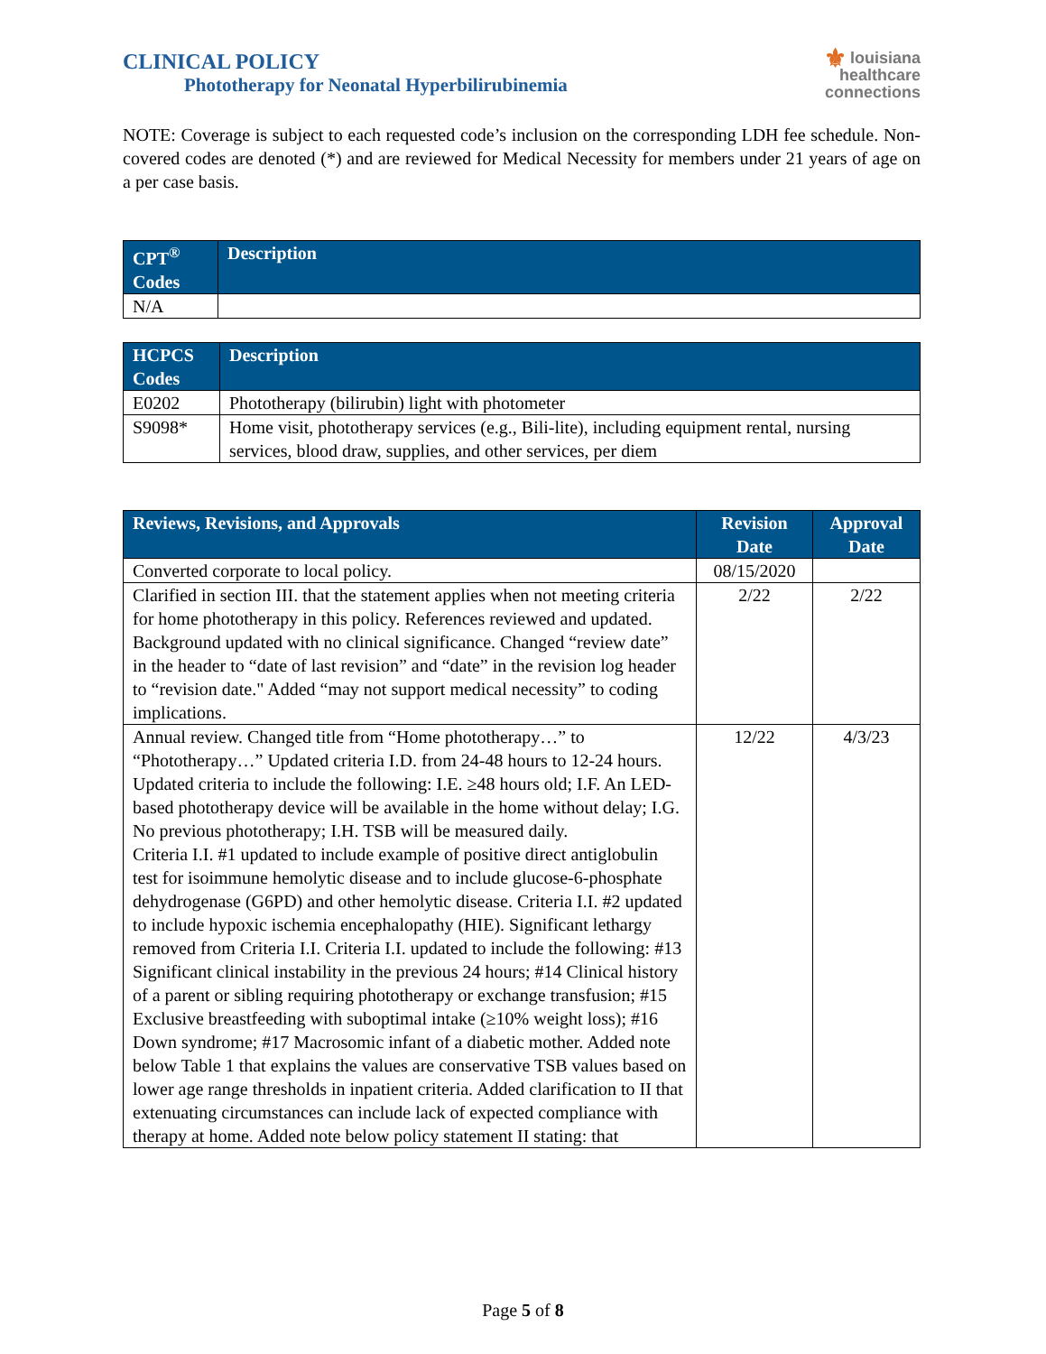CLINICAL POLICY
Phototherapy for Neonatal Hyperbilirubinemia
⚜ louisiana
healthcare
connections
NOTE: Coverage is subject to each requested code’s inclusion on the corresponding LDH fee schedule. Non-covered codes are denoted (*) and are reviewed for Medical Necessity for members under 21 years of age on a per case basis.
| CPT<sup>®</sup> Codes | Description |
| --- | --- |
| N/A | |
| HCPCS Codes | Description |
| --- | --- |
| E0202 | Phototherapy (bilirubin) light with photometer |
| S9098* | Home visit, phototherapy services (e.g., Bili-lite), including equipment rental, nursing services, blood draw, supplies, and other services, per diem |
| Reviews, Revisions, and Approvals | Revision Date | Approval Date |
| --- | --- | --- |
| Converted corporate to local policy. | 08/15/2020 | |
| Clarified in section III. that the statement applies when not meeting criteria for home phototherapy in this policy. References reviewed and updated. Background updated with no clinical significance. Changed “review date” in the header to “date of last revision” and “date” in the revision log header to “revision date." Added “may not support medical necessity” to coding implications. | 2/22 | 2/22 |
| Annual review. Changed title from “Home phototherapy…” to “Phototherapy…” Updated criteria I.D. from 24-48 hours to 12-24 hours. Updated criteria to include the following: I.E. ≥48 hours old; I.F. An LED-based phototherapy device will be available in the home without delay; I.G. No previous phototherapy; I.H. TSB will be measured daily. Criteria I.I. #1 updated to include example of positive direct antiglobulin test for isoimmune hemolytic disease and to include glucose-6-phosphate dehydrogenase (G6PD) and other hemolytic disease. Criteria I.I. #2 updated to include hypoxic ischemia encephalopathy (HIE). Significant lethargy removed from Criteria I.I. Criteria I.I. updated to include the following: #13 Significant clinical instability in the previous 24 hours; #14 Clinical history of a parent or sibling requiring phototherapy or exchange transfusion; #15 Exclusive breastfeeding with suboptimal intake (≥10% weight loss); #16 Down syndrome; #17 Macrosomic infant of a diabetic mother. Added note below Table 1 that explains the values are conservative TSB values based on lower age range thresholds in inpatient criteria. Added clarification to II that extenuating circumstances can include lack of expected compliance with therapy at home. Added note below policy statement II stating: that | 12/22 | 4/3/23 |
Page 5 of 8